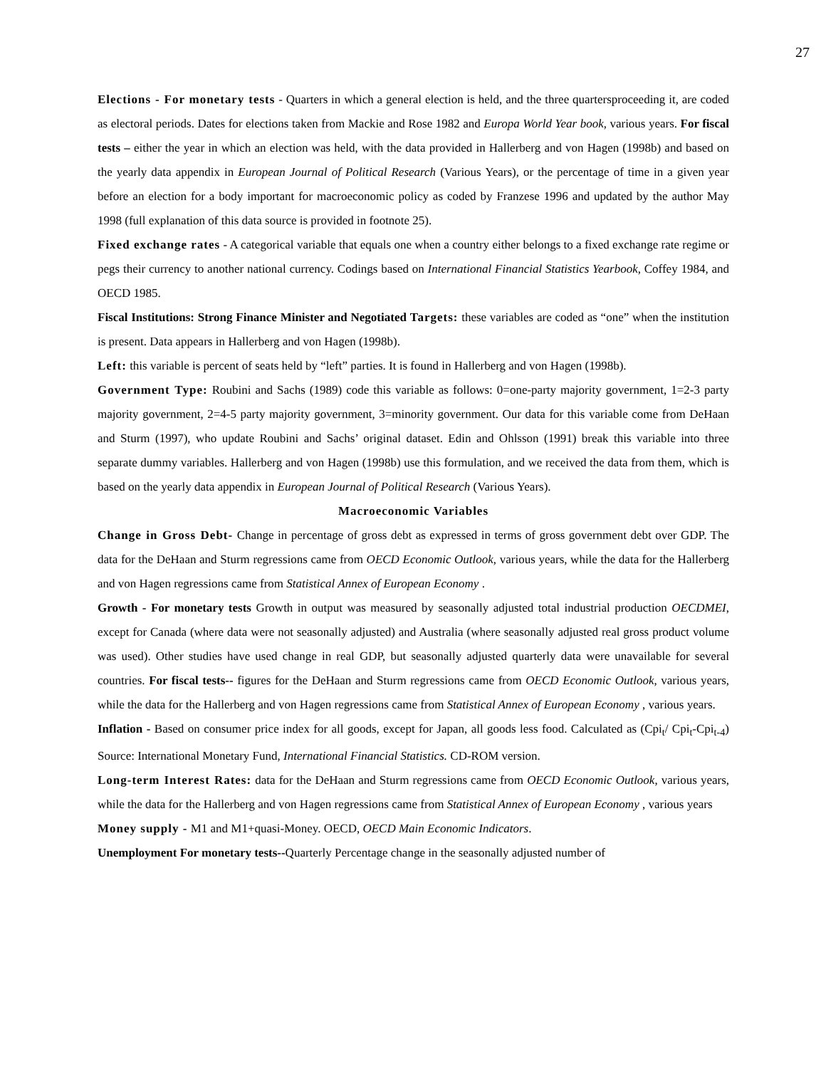27
Elections - For monetary tests - Quarters in which a general election is held, and the three quartersproceeding it, are coded as electoral periods. Dates for elections taken from Mackie and Rose 1982 and Europa World Year book, various years. For fiscal tests – either the year in which an election was held, with the data provided in Hallerberg and von Hagen (1998b) and based on the yearly data appendix in European Journal of Political Research (Various Years), or the percentage of time in a given year before an election for a body important for macroeconomic policy as coded by Franzese 1996 and updated by the author May 1998 (full explanation of this data source is provided in footnote 25).
Fixed exchange rates - A categorical variable that equals one when a country either belongs to a fixed exchange rate regime or pegs their currency to another national currency. Codings based on International Financial Statistics Yearbook, Coffey 1984, and OECD 1985.
Fiscal Institutions: Strong Finance Minister and Negotiated Targets: these variables are coded as “one” when the institution is present. Data appears in Hallerberg and von Hagen (1998b).
Left: this variable is percent of seats held by “left” parties. It is found in Hallerberg and von Hagen (1998b).
Government Type: Roubini and Sachs (1989) code this variable as follows: 0=one-party majority government, 1=2-3 party majority government, 2=4-5 party majority government, 3=minority government. Our data for this variable come from DeHaan and Sturm (1997), who update Roubini and Sachs’ original dataset. Edin and Ohlsson (1991) break this variable into three separate dummy variables. Hallerberg and von Hagen (1998b) use this formulation, and we received the data from them, which is based on the yearly data appendix in European Journal of Political Research (Various Years).
Macroeconomic Variables
Change in Gross Debt- Change in percentage of gross debt as expressed in terms of gross government debt over GDP. The data for the DeHaan and Sturm regressions came from OECD Economic Outlook, various years, while the data for the Hallerberg and von Hagen regressions came from Statistical Annex of European Economy .
Growth - For monetary tests Growth in output was measured by seasonally adjusted total industrial production OECDMEI, except for Canada (where data were not seasonally adjusted) and Australia (where seasonally adjusted real gross product volume was used). Other studies have used change in real GDP, but seasonally adjusted quarterly data were unavailable for several countries. For fiscal tests-- figures for the DeHaan and Sturm regressions came from OECD Economic Outlook, various years, while the data for the Hallerberg and von Hagen regressions came from Statistical Annex of European Economy , various years.
Inflation - Based on consumer price index for all goods, except for Japan, all goods less food. Calculated as (Cpi<sub>t</sub>/ Cpi<sub>t</sub>-Cpi<sub>t-4</sub>) Source: International Monetary Fund, International Financial Statistics. CD-ROM version.
Long-term Interest Rates: data for the DeHaan and Sturm regressions came from OECD Economic Outlook, various years, while the data for the Hallerberg and von Hagen regressions came from Statistical Annex of European Economy , various years
Money supply - M1 and M1+quasi-Money. OECD, OECD Main Economic Indicators.
Unemployment For monetary tests--Quarterly Percentage change in the seasonally adjusted number of